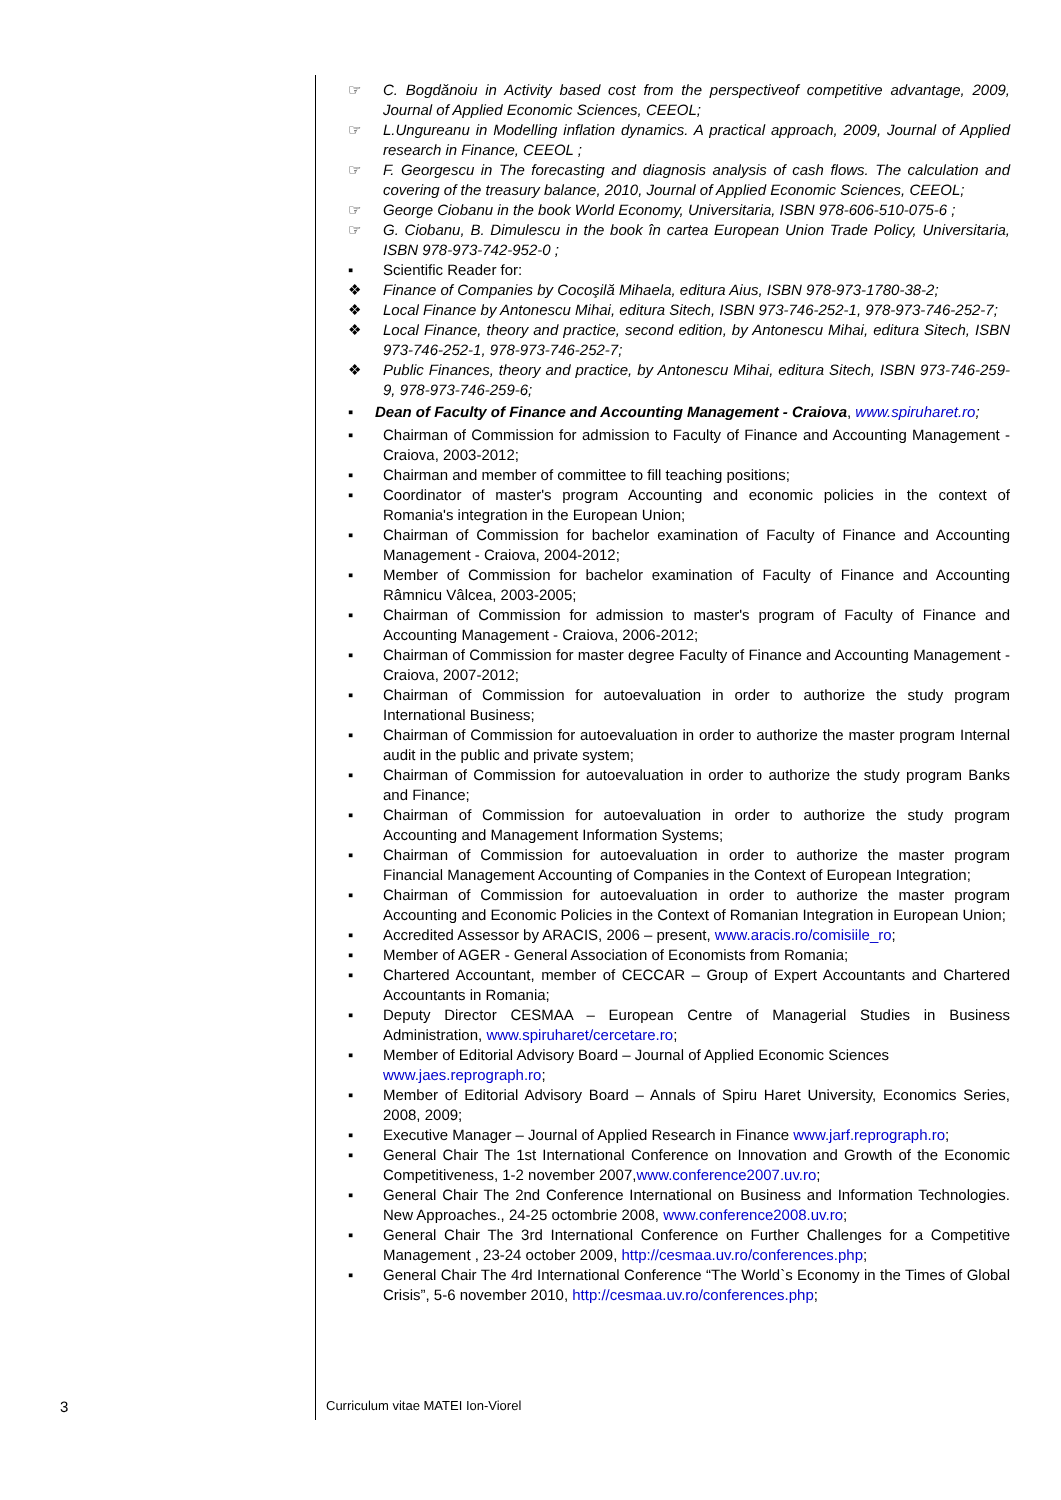☞ C. Bogdănoiu in Activity based cost from the perspectiveof competitive advantage, 2009, Journal of Applied Economic Sciences, CEEOL;
☞ L.Ungureanu in Modelling inflation dynamics. A practical approach, 2009, Journal of Applied research in Finance, CEEOL ;
☞ F. Georgescu in The forecasting and diagnosis analysis of cash flows. The calculation and covering of the treasury balance, 2010, Journal of Applied Economic Sciences, CEEOL;
☞ George Ciobanu in the book World Economy, Universitaria, ISBN 978-606-510-075-6 ;
☞ G. Ciobanu, B. Dimulescu in the book în cartea European Union Trade Policy, Universitaria, ISBN 978-973-742-952-0 ;
▪ Scientific Reader for:
❖ Finance of Companies by Cocoşilă Mihaela, editura Aius, ISBN 978-973-1780-38-2;
❖ Local Finance by Antonescu Mihai, editura Sitech, ISBN 973-746-252-1, 978-973-746-252-7;
❖ Local Finance, theory and practice, second edition, by Antonescu Mihai, editura Sitech, ISBN 973-746-252-1, 978-973-746-252-7;
❖ Public Finances, theory and practice, by Antonescu Mihai, editura Sitech, ISBN 973-746-259-9, 978-973-746-259-6;
▪ Dean of Faculty of Finance and Accounting Management - Craiova, www.spiruharet.ro;
▪ Chairman of Commission for admission to Faculty of Finance and Accounting Management - Craiova, 2003-2012;
▪ Chairman and member of committee to fill teaching positions;
▪ Coordinator of master's program Accounting and economic policies in the context of Romania's integration in the European Union;
▪ Chairman of Commission for bachelor examination of Faculty of Finance and Accounting Management - Craiova, 2004-2012;
▪ Member of Commission for bachelor examination of Faculty of Finance and Accounting Râmnicu Vâlcea, 2003-2005;
▪ Chairman of Commission for admission to master's program of Faculty of Finance and Accounting Management - Craiova, 2006-2012;
▪ Chairman of Commission for master degree Faculty of Finance and Accounting Management - Craiova, 2007-2012;
▪ Chairman of Commission for autoevaluation in order to authorize the study program International Business;
▪ Chairman of Commission for autoevaluation in order to authorize the master program Internal audit in the public and private system;
▪ Chairman of Commission for autoevaluation in order to authorize the study program Banks and Finance;
▪ Chairman of Commission for autoevaluation in order to authorize the study program Accounting and Management Information Systems;
▪ Chairman of Commission for autoevaluation in order to authorize the master program Financial Management Accounting of Companies in the Context of European Integration;
▪ Chairman of Commission for autoevaluation in order to authorize the master program Accounting and Economic Policies in the Context of Romanian Integration in European Union;
▪ Accredited Assessor by ARACIS, 2006 – present, www.aracis.ro/comisiile_ro;
▪ Member of AGER - General Association of Economists from Romania;
▪ Chartered Accountant, member of CECCAR – Group of Expert Accountants and Chartered Accountants in Romania;
▪ Deputy Director CESMAA – European Centre of Managerial Studies in Business Administration, www.spiruharet/cercetare.ro;
▪ Member of Editorial Advisory Board – Journal of Applied Economic Sciences
www.jaes.reprograph.ro;
▪ Member of Editorial Advisory Board – Annals of Spiru Haret University, Economics Series, 2008, 2009;
▪ Executive Manager – Journal of Applied Research in Finance www.jarf.reprograph.ro;
▪ General Chair The 1st International Conference on Innovation and Growth of the Economic Competitiveness, 1-2 november 2007,www.conference2007.uv.ro;
▪ General Chair The 2nd Conference International on Business and Information Technologies. New Approaches., 24-25 octombrie 2008, www.conference2008.uv.ro;
▪ General Chair The 3rd International Conference on Further Challenges for a Competitive Management , 23-24 october 2009, http://cesmaa.uv.ro/conferences.php;
▪ General Chair The 4rd International Conference “The World`s Economy in the Times of Global Crisis”, 5-6 november 2010, http://cesmaa.uv.ro/conferences.php;
3 Curriculum vitae MATEI Ion-Viorel